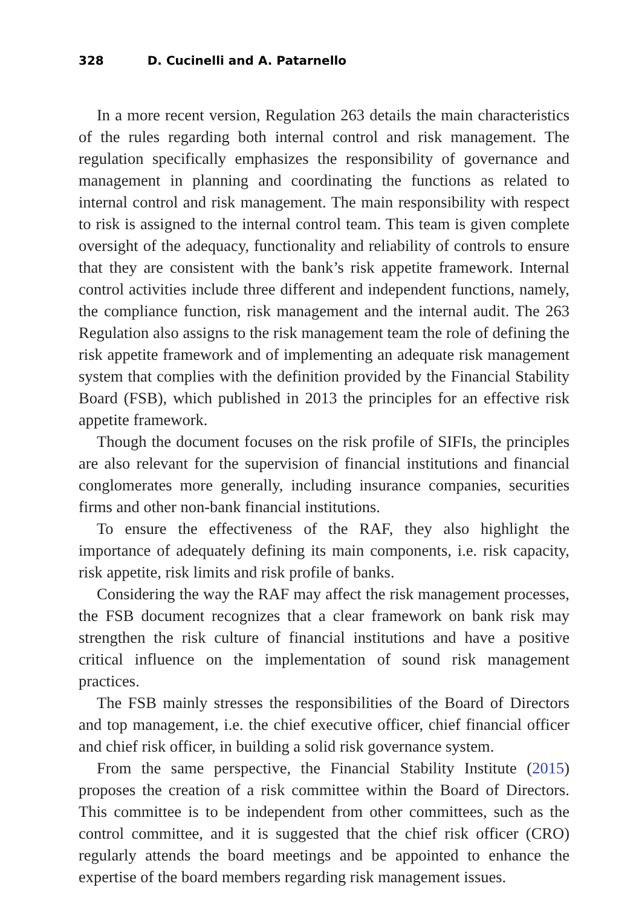328 D. Cucinelli and A. Patarnello
In a more recent version, Regulation 263 details the main characteristics of the rules regarding both internal control and risk management. The regulation specifically emphasizes the responsibility of governance and management in planning and coordinating the functions as related to internal control and risk management. The main responsibility with respect to risk is assigned to the internal control team. This team is given complete oversight of the adequacy, functionality and reliability of controls to ensure that they are consistent with the bank’s risk appetite framework. Internal control activities include three different and independent functions, namely, the compliance function, risk management and the internal audit. The 263 Regulation also assigns to the risk management team the role of defining the risk appetite framework and of implementing an adequate risk management system that complies with the definition provided by the Financial Stability Board (FSB), which published in 2013 the principles for an effective risk appetite framework.
Though the document focuses on the risk profile of SIFIs, the principles are also relevant for the supervision of financial institutions and financial conglomerates more generally, including insurance companies, securities firms and other non-bank financial institutions.
To ensure the effectiveness of the RAF, they also highlight the importance of adequately defining its main components, i.e. risk capacity, risk appetite, risk limits and risk profile of banks.
Considering the way the RAF may affect the risk management processes, the FSB document recognizes that a clear framework on bank risk may strengthen the risk culture of financial institutions and have a positive critical influence on the implementation of sound risk management practices.
The FSB mainly stresses the responsibilities of the Board of Directors and top management, i.e. the chief executive officer, chief financial officer and chief risk officer, in building a solid risk governance system.
From the same perspective, the Financial Stability Institute (2015) proposes the creation of a risk committee within the Board of Directors. This committee is to be independent from other committees, such as the control committee, and it is suggested that the chief risk officer (CRO) regularly attends the board meetings and be appointed to enhance the expertise of the board members regarding risk management issues.